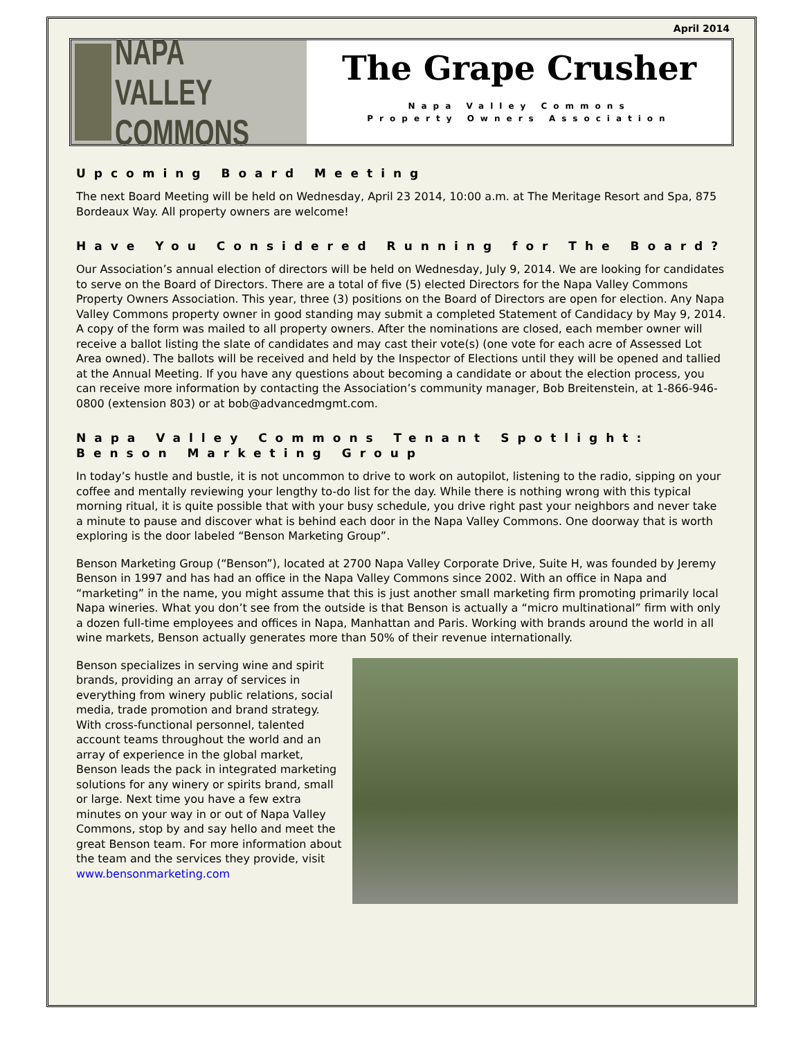April 2014
NAPA VALLEY
COMMONS
The Grape Crusher
Napa Valley Commons
Property Owners Association
Upcoming Board Meeting
The next Board Meeting will be held on Wednesday, April 23 2014, 10:00 a.m. at The Meritage Resort and Spa, 875 Bordeaux Way. All property owners are welcome!
Have You Considered Running for The Board?
Our Association’s annual election of directors will be held on Wednesday, July 9, 2014. We are looking for candidates to serve on the Board of Directors. There are a total of five (5) elected Directors for the Napa Valley Commons Property Owners Association. This year, three (3) positions on the Board of Directors are open for election. Any Napa Valley Commons property owner in good standing may submit a completed Statement of Candidacy by May 9, 2014. A copy of the form was mailed to all property owners. After the nominations are closed, each member owner will receive a ballot listing the slate of candidates and may cast their vote(s) (one vote for each acre of Assessed Lot Area owned). The ballots will be received and held by the Inspector of Elections until they will be opened and tallied at the Annual Meeting. If you have any questions about becoming a candidate or about the election process, you can receive more information by contacting the Association’s community manager, Bob Breitenstein, at 1-866-946-0800 (extension 803) or at bob@advancedmgmt.com.
Napa Valley Commons Tenant Spotlight: Benson Marketing Group
In today’s hustle and bustle, it is not uncommon to drive to work on autopilot, listening to the radio, sipping on your coffee and mentally reviewing your lengthy to-do list for the day. While there is nothing wrong with this typical morning ritual, it is quite possible that with your busy schedule, you drive right past your neighbors and never take a minute to pause and discover what is behind each door in the Napa Valley Commons. One doorway that is worth exploring is the door labeled “Benson Marketing Group”.
Benson Marketing Group (“Benson”), located at 2700 Napa Valley Corporate Drive, Suite H, was founded by Jeremy Benson in 1997 and has had an office in the Napa Valley Commons since 2002. With an office in Napa and “marketing” in the name, you might assume that this is just another small marketing firm promoting primarily local Napa wineries. What you don’t see from the outside is that Benson is actually a “micro multinational” firm with only a dozen full-time employees and offices in Napa, Manhattan and Paris. Working with brands around the world in all wine markets, Benson actually generates more than 50% of their revenue internationally.
Benson specializes in serving wine and spirit brands, providing an array of services in everything from winery public relations, social media, trade promotion and brand strategy. With cross-functional personnel, talented account teams throughout the world and an array of experience in the global market, Benson leads the pack in integrated marketing solutions for any winery or spirits brand, small or large. Next time you have a few extra minutes on your way in or out of Napa Valley Commons, stop by and say hello and meet the great Benson team. For more information about the team and the services they provide, visit www.bensonmarketing.com